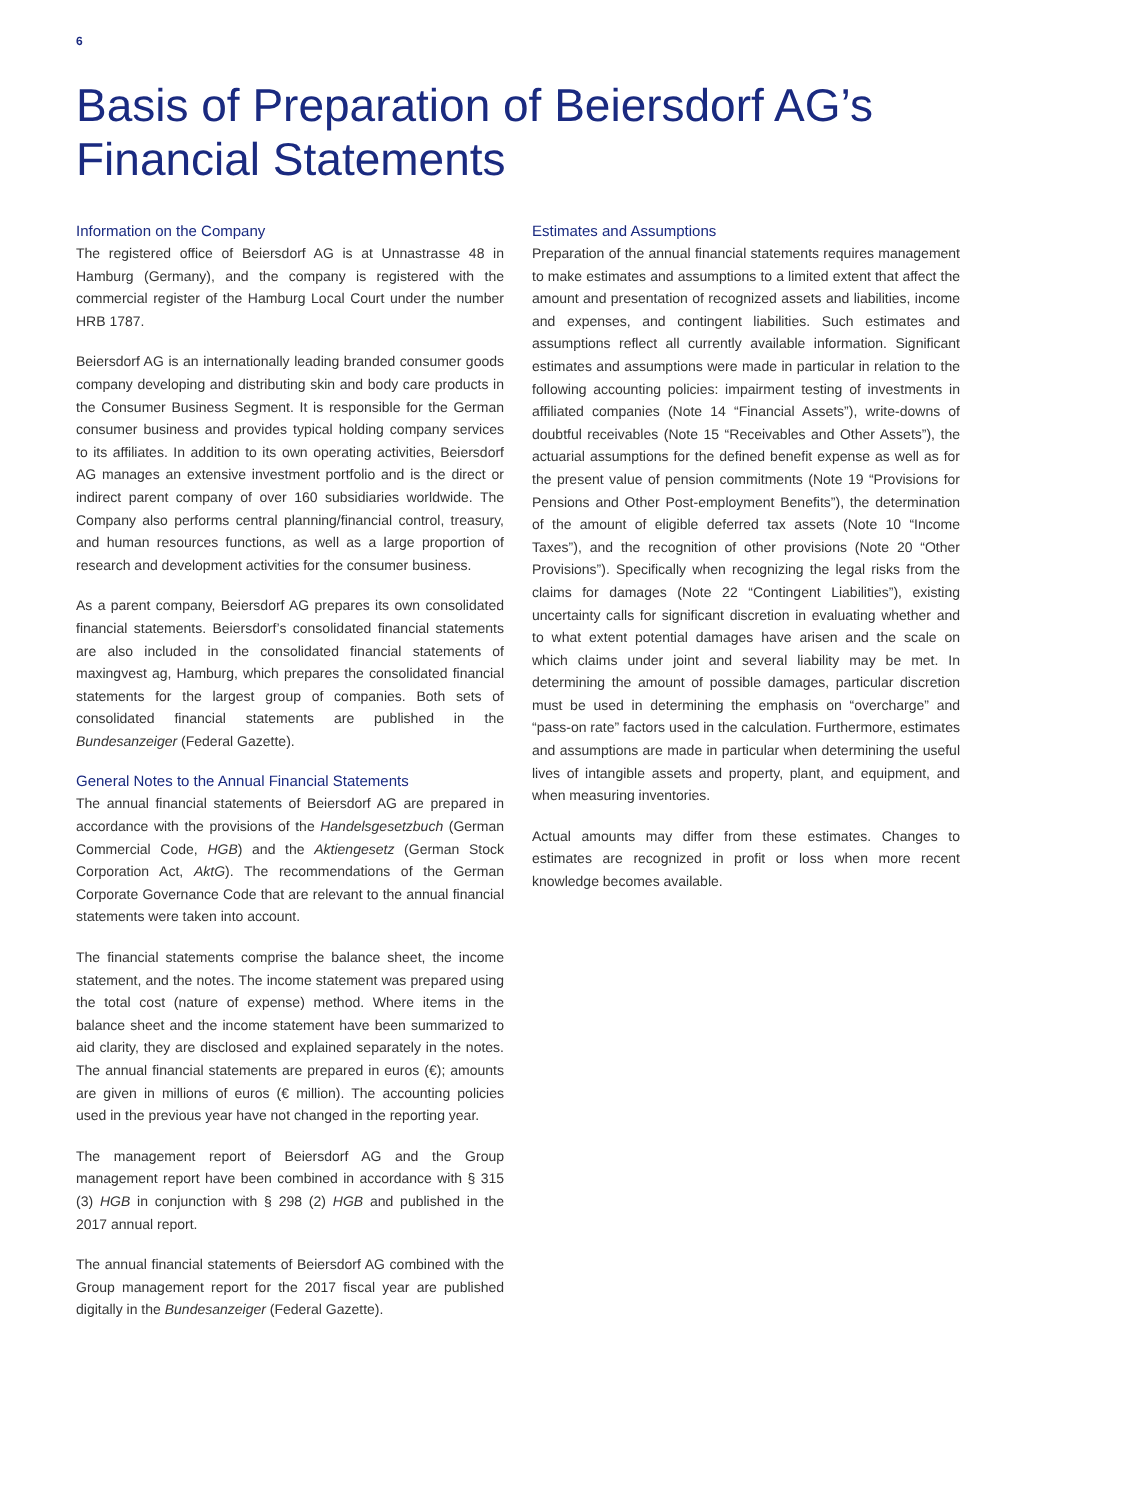6
Basis of Preparation of Beiersdorf AG’s
Financial Statements
Information on the Company
The registered office of Beiersdorf AG is at Unnastrasse 48 in Hamburg (Germany), and the company is registered with the commercial register of the Hamburg Local Court under the number HRB 1787.
Beiersdorf AG is an internationally leading branded consumer goods company developing and distributing skin and body care products in the Consumer Business Segment. It is responsible for the German consumer business and provides typical holding company services to its affiliates. In addition to its own operating activities, Beiersdorf AG manages an extensive investment portfolio and is the direct or indirect parent company of over 160 subsidiaries worldwide. The Company also performs central planning/financial control, treasury, and human resources functions, as well as a large proportion of research and development activities for the consumer business.
As a parent company, Beiersdorf AG prepares its own consolidated financial statements. Beiersdorf’s consolidated financial statements are also included in the consolidated financial statements of maxingvest ag, Hamburg, which prepares the consolidated financial statements for the largest group of companies. Both sets of consolidated financial statements are published in the Bundesanzeiger (Federal Gazette).
General Notes to the Annual Financial Statements
The annual financial statements of Beiersdorf AG are prepared in accordance with the provisions of the Handelsgesetzbuch (German Commercial Code, HGB) and the Aktiengesetz (German Stock Corporation Act, AktG). The recommendations of the German Corporate Governance Code that are relevant to the annual financial statements were taken into account.
The financial statements comprise the balance sheet, the income statement, and the notes. The income statement was prepared using the total cost (nature of expense) method. Where items in the balance sheet and the income statement have been summarized to aid clarity, they are disclosed and explained separately in the notes. The annual financial statements are prepared in euros (€); amounts are given in millions of euros (€ million). The accounting policies used in the previous year have not changed in the reporting year.
The management report of Beiersdorf AG and the Group management report have been combined in accordance with § 315 (3) HGB in conjunction with § 298 (2) HGB and published in the 2017 annual report.
The annual financial statements of Beiersdorf AG combined with the Group management report for the 2017 fiscal year are published digitally in the Bundesanzeiger (Federal Gazette).
Estimates and Assumptions
Preparation of the annual financial statements requires management to make estimates and assumptions to a limited extent that affect the amount and presentation of recognized assets and liabilities, income and expenses, and contingent liabilities. Such estimates and assumptions reflect all currently available information. Significant estimates and assumptions were made in particular in relation to the following accounting policies: impairment testing of investments in affiliated companies (Note 14 “Financial Assets”), write-downs of doubtful receivables (Note 15 “Receivables and Other Assets”), the actuarial assumptions for the defined benefit expense as well as for the present value of pension commitments (Note 19 “Provisions for Pensions and Other Post-employment Benefits”), the determination of the amount of eligible deferred tax assets (Note 10 “Income Taxes”), and the recognition of other provisions (Note 20 “Other Provisions”). Specifically when recognizing the legal risks from the claims for damages (Note 22 “Contingent Liabilities”), existing uncertainty calls for significant discretion in evaluating whether and to what extent potential damages have arisen and the scale on which claims under joint and several liability may be met. In determining the amount of possible damages, particular discretion must be used in determining the emphasis on “overcharge” and “pass-on rate” factors used in the calculation. Furthermore, estimates and assumptions are made in particular when determining the useful lives of intangible assets and property, plant, and equipment, and when measuring inventories.
Actual amounts may differ from these estimates. Changes to estimates are recognized in profit or loss when more recent knowledge becomes available.